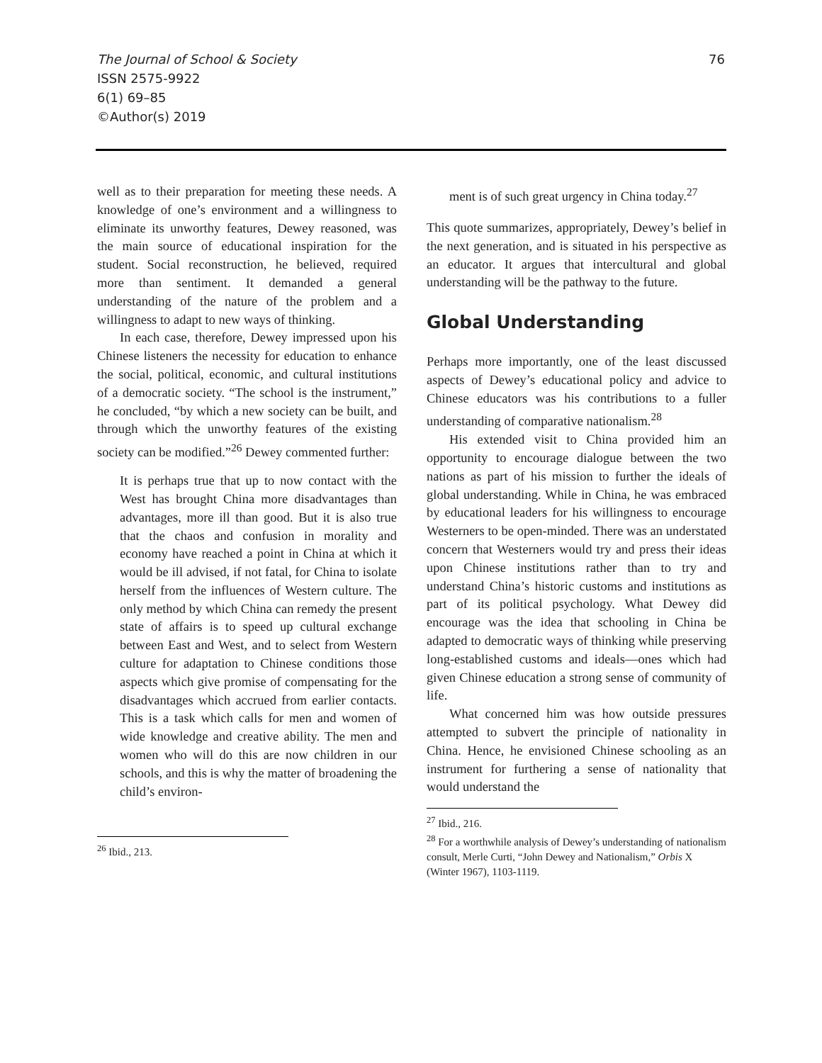76 The Journal of School & Society
ISSN 2575-9922
6(1) 69–85
©Author(s) 2019
well as to their preparation for meeting these needs. A knowledge of one’s environment and a willingness to eliminate its unworthy features, Dewey reasoned, was the main source of educational inspiration for the student. Social reconstruction, he believed, required more than sentiment. It demanded a general understanding of the nature of the problem and a willingness to adapt to new ways of thinking.
In each case, therefore, Dewey impressed upon his Chinese listeners the necessity for education to enhance the social, political, economic, and cultural institutions of a democratic society. “The school is the instrument,” he concluded, “by which a new society can be built, and through which the unworthy features of the existing society can be modified.”<sup>26</sup> Dewey commented further:
It is perhaps true that up to now contact with the West has brought China more disadvantages than advantages, more ill than good. But it is also true that the chaos and confusion in morality and economy have reached a point in China at which it would be ill advised, if not fatal, for China to isolate herself from the influences of Western culture. The only method by which China can remedy the present state of affairs is to speed up cultural exchange between East and West, and to select from Western culture for adaptation to Chinese conditions those aspects which give promise of compensating for the disadvantages which accrued from earlier contacts. This is a task which calls for men and women of wide knowledge and creative ability. The men and women who will do this are now children in our schools, and this is why the matter of broadening the child’s environ-
<sup>26</sup> Ibid., 213.
ment is of such great urgency in China today.<sup>27</sup>
This quote summarizes, appropriately, Dewey’s belief in the next generation, and is situated in his perspective as an educator. It argues that intercultural and global understanding will be the pathway to the future.
Global Understanding
Perhaps more importantly, one of the least discussed aspects of Dewey’s educational policy and advice to Chinese educators was his contributions to a fuller understanding of comparative nationalism.<sup>28</sup>
His extended visit to China provided him an opportunity to encourage dialogue between the two nations as part of his mission to further the ideals of global understanding. While in China, he was embraced by educational leaders for his willingness to encourage Westerners to be open-minded. There was an understated concern that Westerners would try and press their ideas upon Chinese institutions rather than to try and understand China’s historic customs and institutions as part of its political psychology. What Dewey did encourage was the idea that schooling in China be adapted to democratic ways of thinking while preserving long-established customs and ideals—ones which had given Chinese education a strong sense of community of life.
What concerned him was how outside pressures attempted to subvert the principle of nationality in China. Hence, he envisioned Chinese schooling as an instrument for furthering a sense of nationality that would understand the
<sup>27</sup> Ibid., 216.
<sup>28</sup> For a worthwhile analysis of Dewey’s understanding of nationalism consult, Merle Curti, “John Dewey and Nationalism,” Orbis X (Winter 1967), 1103-1119.